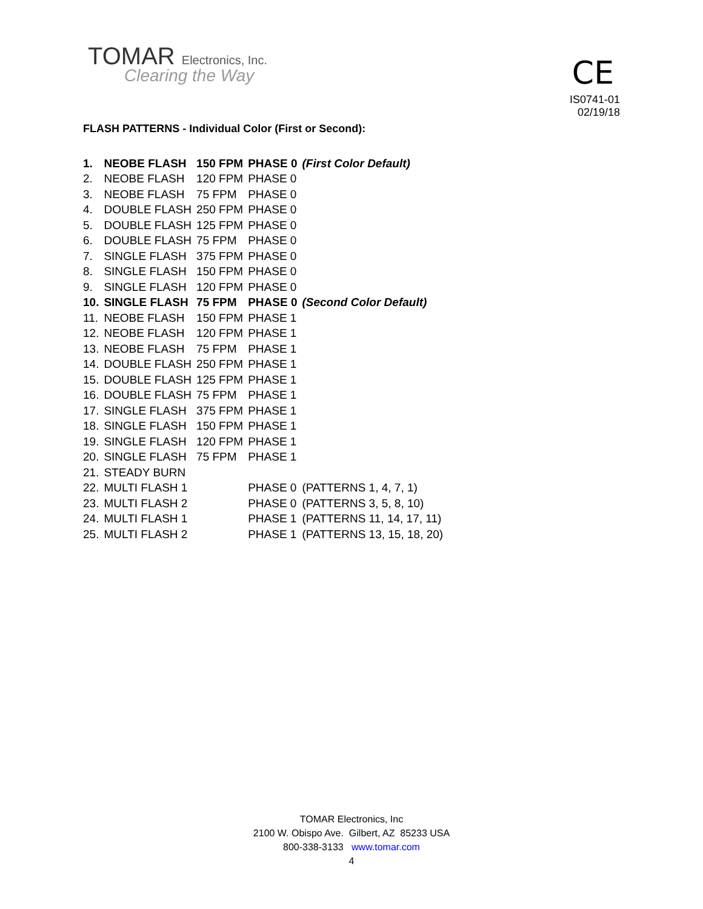TOMAR Electronics, Inc.
Clearing the Way
CE
IS0741-01
02/19/18
FLASH PATTERNS - Individual Color (First or Second):
| 1. | NEOBE FLASH | 150 FPM | PHASE 0 | (First Color Default) |
| 2. | NEOBE FLASH | 120 FPM | PHASE 0 | |
| 3. | NEOBE FLASH | 75 FPM | PHASE 0 | |
| 4. | DOUBLE FLASH | 250 FPM | PHASE 0 | |
| 5. | DOUBLE FLASH | 125 FPM | PHASE 0 | |
| 6. | DOUBLE FLASH | 75 FPM | PHASE 0 | |
| 7. | SINGLE FLASH | 375 FPM | PHASE 0 | |
| 8. | SINGLE FLASH | 150 FPM | PHASE 0 | |
| 9. | SINGLE FLASH | 120 FPM | PHASE 0 | |
| 10. | SINGLE FLASH | 75 FPM | PHASE 0 | (Second Color Default) |
| 11. | NEOBE FLASH | 150 FPM | PHASE 1 | |
| 12. | NEOBE FLASH | 120 FPM | PHASE 1 | |
| 13. | NEOBE FLASH | 75 FPM | PHASE 1 | |
| 14. | DOUBLE FLASH | 250 FPM | PHASE 1 | |
| 15. | DOUBLE FLASH | 125 FPM | PHASE 1 | |
| 16. | DOUBLE FLASH | 75 FPM | PHASE 1 | |
| 17. | SINGLE FLASH | 375 FPM | PHASE 1 | |
| 18. | SINGLE FLASH | 150 FPM | PHASE 1 | |
| 19. | SINGLE FLASH | 120 FPM | PHASE 1 | |
| 20. | SINGLE FLASH | 75 FPM | PHASE 1 | |
| 21. | STEADY BURN | | | |
| 22. | MULTI FLASH 1 | | PHASE 0 | (PATTERNS 1, 4, 7, 1) |
| 23. | MULTI FLASH 2 | | PHASE 0 | (PATTERNS 3, 5, 8, 10) |
| 24. | MULTI FLASH 1 | | PHASE 1 | (PATTERNS 11, 14, 17, 11) |
| 25. | MULTI FLASH 2 | | PHASE 1 | (PATTERNS 13, 15, 18, 20) |
TOMAR Electronics, Inc
2100 W. Obispo Ave. Gilbert, AZ 85233 USA
800-338-3133 www.tomar.com
4